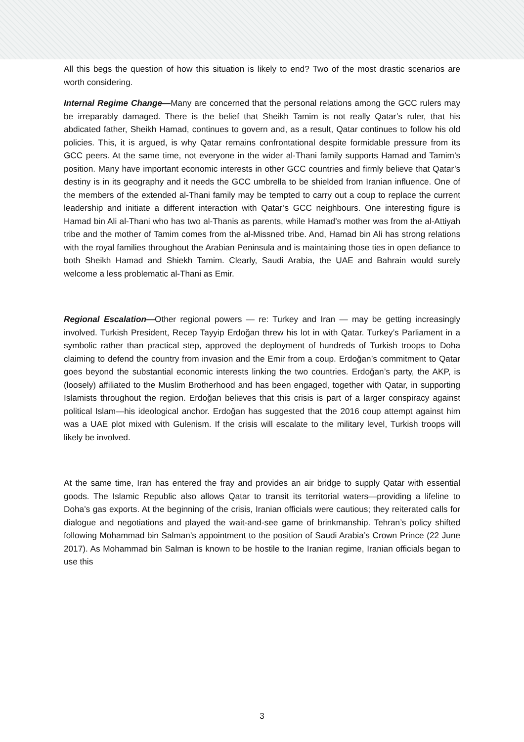All this begs the question of how this situation is likely to end? Two of the most drastic scenarios are worth considering.
Internal Regime Change—Many are concerned that the personal relations among the GCC rulers may be irreparably damaged. There is the belief that Sheikh Tamim is not really Qatar’s ruler, that his abdicated father, Sheikh Hamad, continues to govern and, as a result, Qatar continues to follow his old policies. This, it is argued, is why Qatar remains confrontational despite formidable pressure from its GCC peers. At the same time, not everyone in the wider al-Thani family supports Hamad and Tamim’s position. Many have important economic interests in other GCC countries and firmly believe that Qatar’s destiny is in its geography and it needs the GCC umbrella to be shielded from Iranian influence. One of the members of the extended al-Thani family may be tempted to carry out a coup to replace the current leadership and initiate a different interaction with Qatar’s GCC neighbours. One interesting figure is Hamad bin Ali al-Thani who has two al-Thanis as parents, while Hamad’s mother was from the al-Attiyah tribe and the mother of Tamim comes from the al-Missned tribe. And, Hamad bin Ali has strong relations with the royal families throughout the Arabian Peninsula and is maintaining those ties in open defiance to both Sheikh Hamad and Shiekh Tamim. Clearly, Saudi Arabia, the UAE and Bahrain would surely welcome a less problematic al-Thani as Emir.
Regional Escalation—Other regional powers — re: Turkey and Iran — may be getting increasingly involved. Turkish President, Recep Tayyip Erdoğan threw his lot in with Qatar. Turkey’s Parliament in a symbolic rather than practical step, approved the deployment of hundreds of Turkish troops to Doha claiming to defend the country from invasion and the Emir from a coup. Erdoğan’s commitment to Qatar goes beyond the substantial economic interests linking the two countries. Erdoğan’s party, the AKP, is (loosely) affiliated to the Muslim Brotherhood and has been engaged, together with Qatar, in supporting Islamists throughout the region. Erdoğan believes that this crisis is part of a larger conspiracy against political Islam—his ideological anchor. Erdoğan has suggested that the 2016 coup attempt against him was a UAE plot mixed with Gulenism. If the crisis will escalate to the military level, Turkish troops will likely be involved.
At the same time, Iran has entered the fray and provides an air bridge to supply Qatar with essential goods. The Islamic Republic also allows Qatar to transit its territorial waters—providing a lifeline to Doha’s gas exports. At the beginning of the crisis, Iranian officials were cautious; they reiterated calls for dialogue and negotiations and played the wait-and-see game of brinkmanship. Tehran’s policy shifted following Mohammad bin Salman’s appointment to the position of Saudi Arabia’s Crown Prince (22 June 2017). As Mohammad bin Salman is known to be hostile to the Iranian regime, Iranian officials began to use this
3